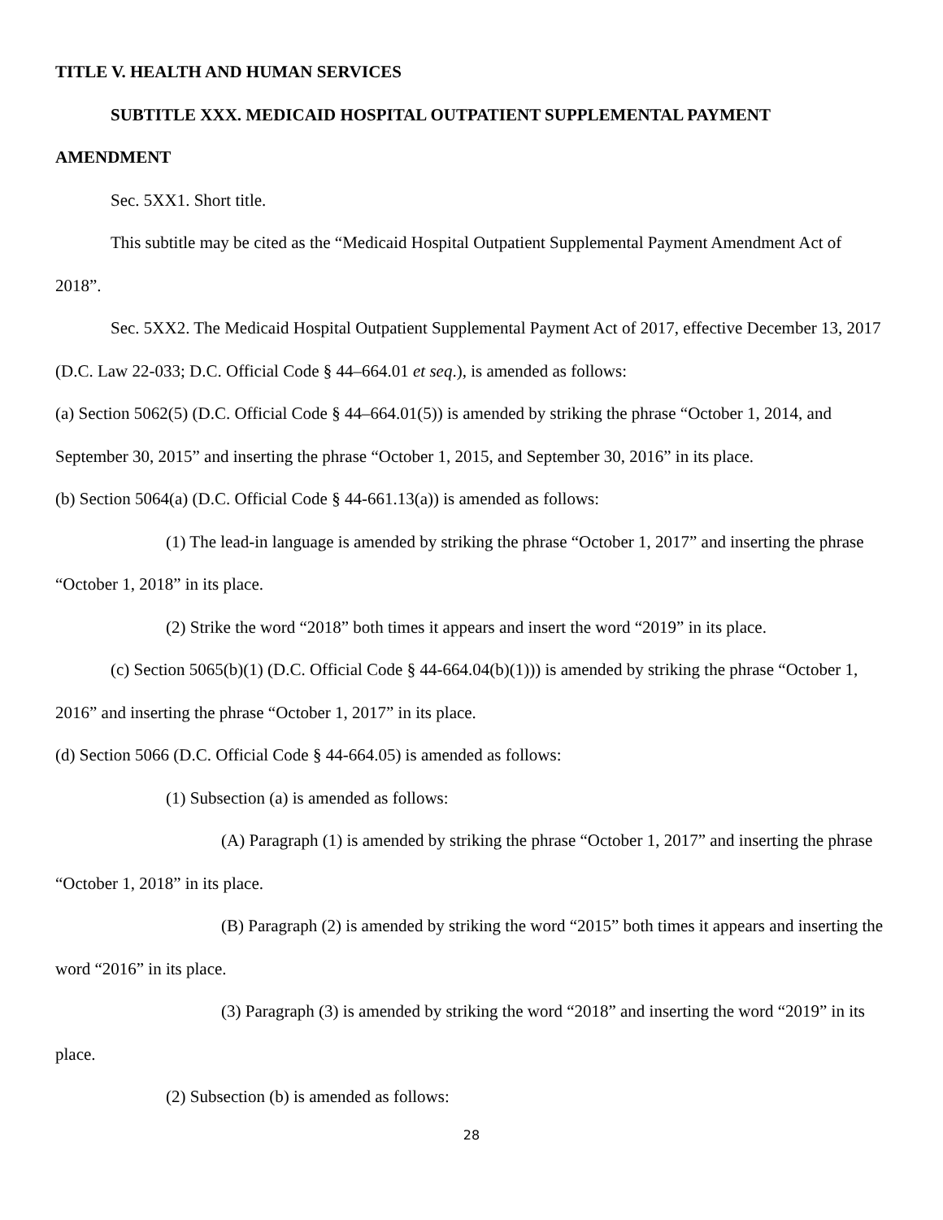TITLE V. HEALTH AND HUMAN SERVICES
SUBTITLE XXX. MEDICAID HOSPITAL OUTPATIENT SUPPLEMENTAL PAYMENT AMENDMENT
Sec. 5XX1. Short title.
This subtitle may be cited as the “Medicaid Hospital Outpatient Supplemental Payment Amendment Act of 2018”.
Sec. 5XX2. The Medicaid Hospital Outpatient Supplemental Payment Act of 2017, effective December 13, 2017 (D.C. Law 22-033; D.C. Official Code § 44–664.01 et seq.), is amended as follows:
(a) Section 5062(5) (D.C. Official Code § 44–664.01(5)) is amended by striking the phrase “October 1, 2014, and September 30, 2015” and inserting the phrase “October 1, 2015, and September 30, 2016” in its place.
(b) Section 5064(a) (D.C. Official Code § 44-661.13(a)) is amended as follows:
(1) The lead-in language is amended by striking the phrase “October 1, 2017” and inserting the phrase “October 1, 2018” in its place.
(2) Strike the word “2018” both times it appears and insert the word “2019” in its place.
(c) Section 5065(b)(1) (D.C. Official Code § 44-664.04(b)(1))) is amended by striking the phrase “October 1, 2016” and inserting the phrase “October 1, 2017” in its place.
(d) Section 5066 (D.C. Official Code § 44-664.05) is amended as follows:
(1) Subsection (a) is amended as follows:
(A) Paragraph (1) is amended by striking the phrase “October 1, 2017” and inserting the phrase “October 1, 2018” in its place.
(B) Paragraph (2) is amended by striking the word “2015” both times it appears and inserting the word “2016” in its place.
(3) Paragraph (3) is amended by striking the word “2018” and inserting the word “2019” in its place.
(2) Subsection (b) is amended as follows:
28